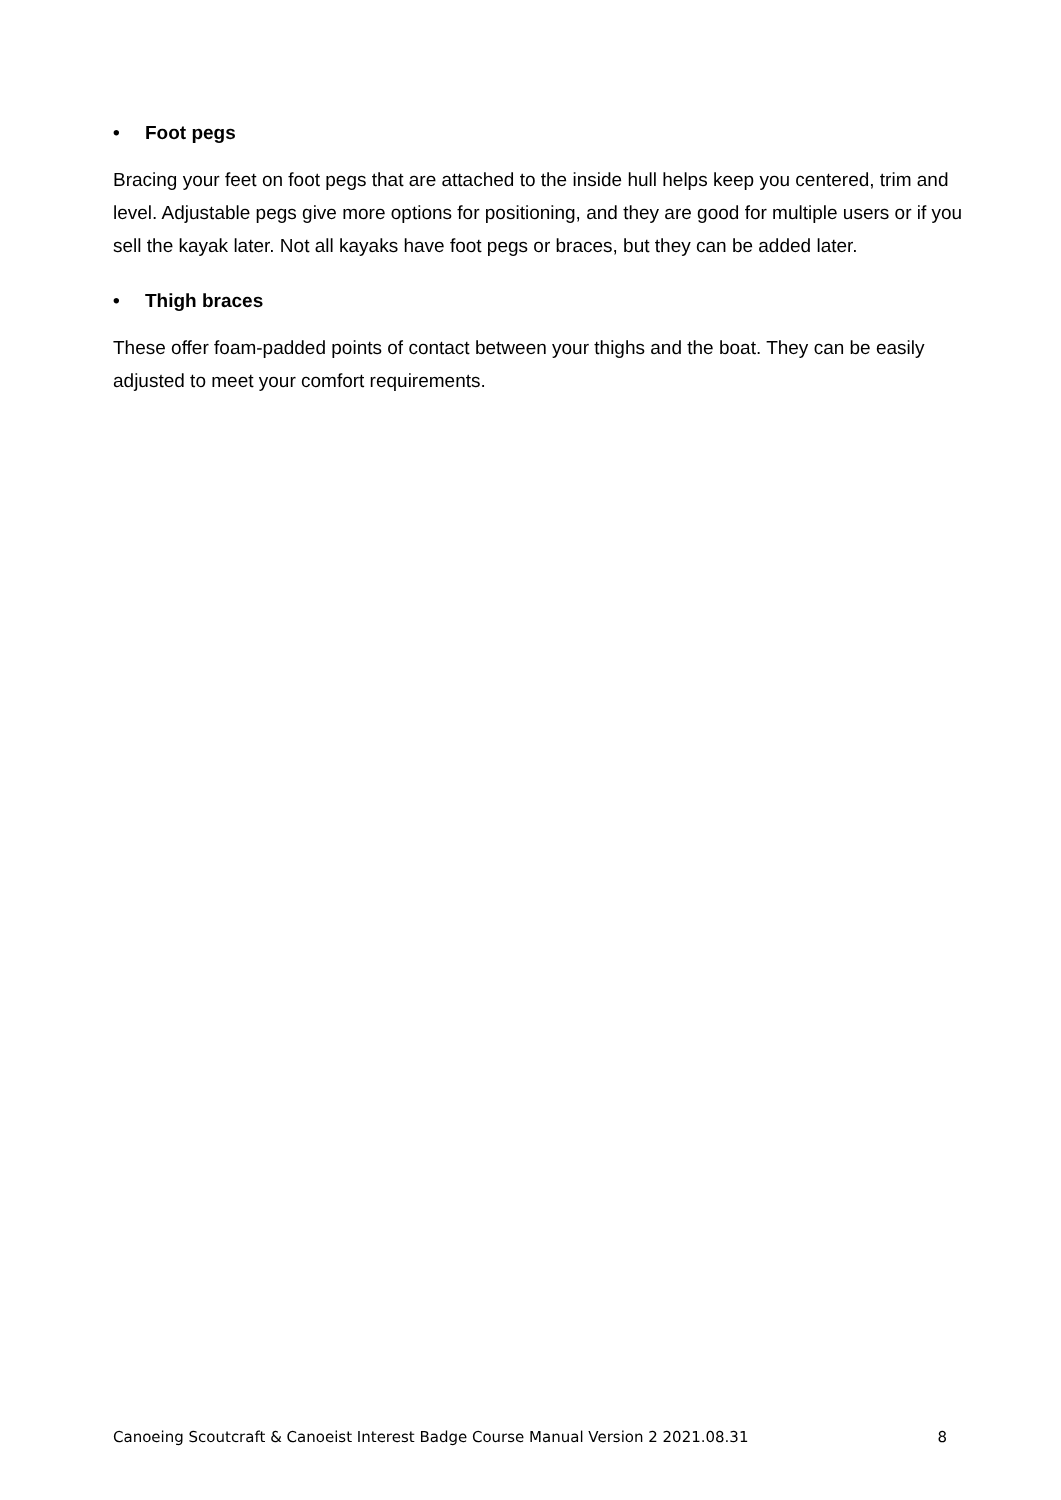• Foot pegs
Bracing your feet on foot pegs that are attached to the inside hull helps keep you centered, trim and level. Adjustable pegs give more options for positioning, and they are good for multiple users or if you sell the kayak later. Not all kayaks have foot pegs or braces, but they can be added later.
• Thigh braces
These offer foam-padded points of contact between your thighs and the boat. They can be easily adjusted to meet your comfort requirements.
Canoeing Scoutcraft & Canoeist Interest Badge Course Manual Version 2 2021.08.31 8